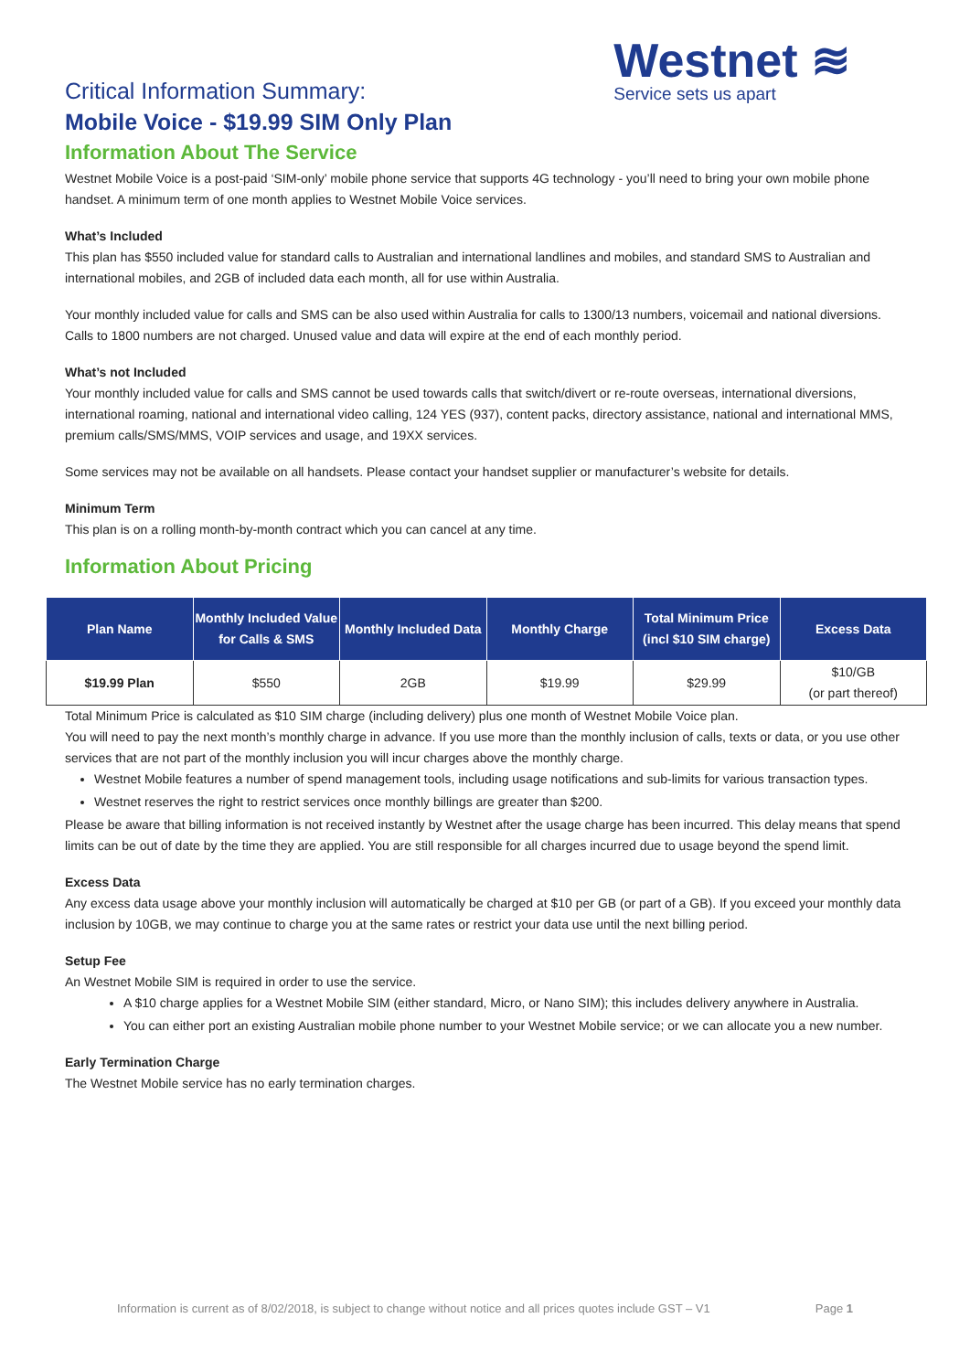Critical Information Summary:
Westnet ≋
Service sets us apart
Mobile Voice - $19.99 SIM Only Plan
Information About The Service
Westnet Mobile Voice is a post-paid ‘SIM-only’ mobile phone service that supports 4G technology - you’ll need to bring your own mobile phone handset. A minimum term of one month applies to Westnet Mobile Voice services.
What’s Included
This plan has $550 included value for standard calls to Australian and international landlines and mobiles, and standard SMS to Australian and international mobiles, and 2GB of included data each month, all for use within Australia.
Your monthly included value for calls and SMS can be also used within Australia for calls to 1300/13 numbers, voicemail and national diversions. Calls to 1800 numbers are not charged. Unused value and data will expire at the end of each monthly period.
What’s not Included
Your monthly included value for calls and SMS cannot be used towards calls that switch/divert or re-route overseas, international diversions, international roaming, national and international video calling, 124 YES (937), content packs, directory assistance, national and international MMS, premium calls/SMS/MMS, VOIP services and usage, and 19XX services.
Some services may not be available on all handsets. Please contact your handset supplier or manufacturer’s website for details.
Minimum Term
This plan is on a rolling month-by-month contract which you can cancel at any time.
Information About Pricing
| Plan Name | Monthly Included Value for Calls & SMS | Monthly Included Data | Monthly Charge | Total Minimum Price (incl $10 SIM charge) | Excess Data |
| --- | --- | --- | --- | --- | --- |
| $19.99 Plan | $550 | 2GB | $19.99 | $29.99 | $10/GB (or part thereof) |
Total Minimum Price is calculated as $10 SIM charge (including delivery) plus one month of Westnet Mobile Voice plan.
You will need to pay the next month’s monthly charge in advance. If you use more than the monthly inclusion of calls, texts or data, or you use other services that are not part of the monthly inclusion you will incur charges above the monthly charge.
Westnet Mobile features a number of spend management tools, including usage notifications and sub-limits for various transaction types.
Westnet reserves the right to restrict services once monthly billings are greater than $200.
Please be aware that billing information is not received instantly by Westnet after the usage charge has been incurred. This delay means that spend limits can be out of date by the time they are applied. You are still responsible for all charges incurred due to usage beyond the spend limit.
Excess Data
Any excess data usage above your monthly inclusion will automatically be charged at $10 per GB (or part of a GB). If you exceed your monthly data inclusion by 10GB, we may continue to charge you at the same rates or restrict your data use until the next billing period.
Setup Fee
An Westnet Mobile SIM is required in order to use the service.
A $10 charge applies for a Westnet Mobile SIM (either standard, Micro, or Nano SIM); this includes delivery anywhere in Australia.
You can either port an existing Australian mobile phone number to your Westnet Mobile service; or we can allocate you a new number.
Early Termination Charge
The Westnet Mobile service has no early termination charges.
Information is current as of 8/02/2018, is subject to change without notice and all prices quotes include GST – V1 Page 1